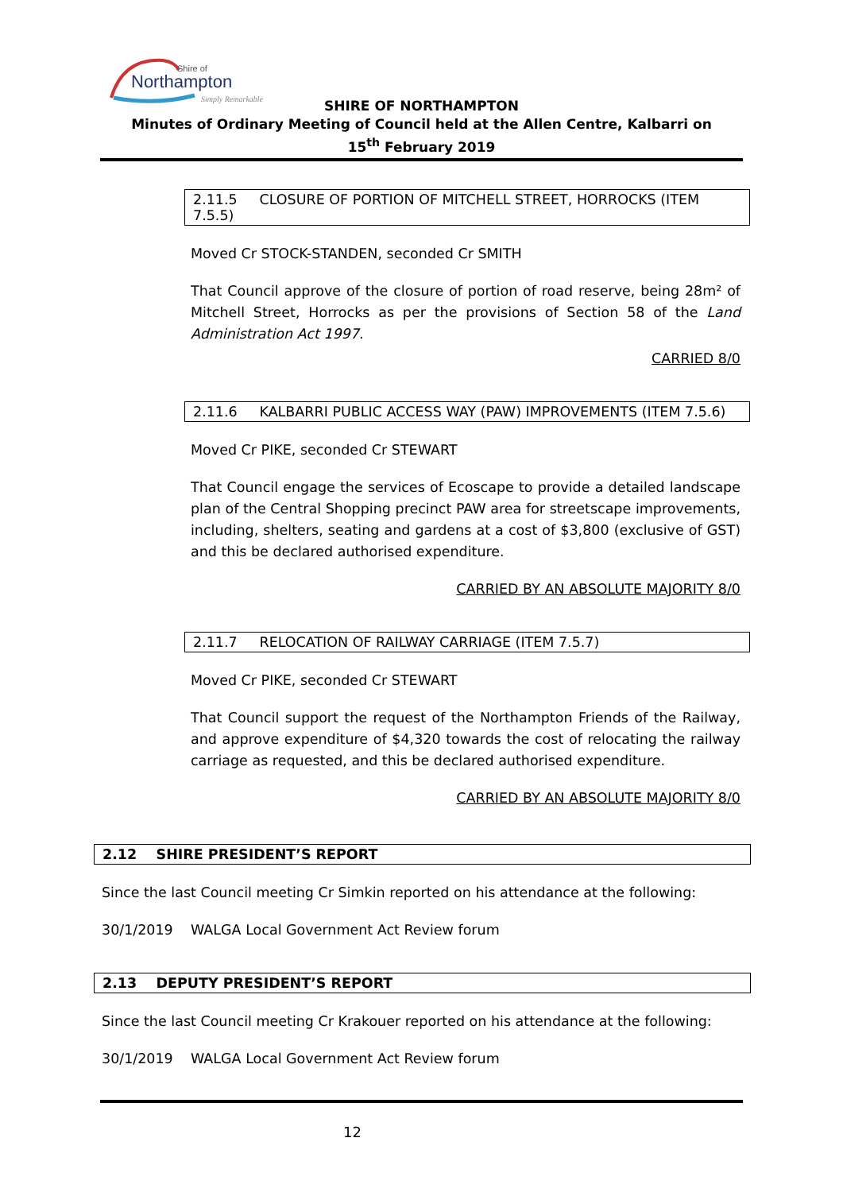Shire of
Northampton
Simply Remarkable
SHIRE OF NORTHAMPTON
Minutes of Ordinary Meeting of Council held at the Allen Centre, Kalbarri on
15<sup>th</sup> February 2019
2.11.5 CLOSURE OF PORTION OF MITCHELL STREET, HORROCKS (ITEM 7.5.5)
Moved Cr STOCK-STANDEN, seconded Cr SMITH
That Council approve of the closure of portion of road reserve, being 28m² of Mitchell Street, Horrocks as per the provisions of Section 58 of the Land Administration Act 1997.
CARRIED 8/0
2.11.6 KALBARRI PUBLIC ACCESS WAY (PAW) IMPROVEMENTS (ITEM 7.5.6)
Moved Cr PIKE, seconded Cr STEWART
That Council engage the services of Ecoscape to provide a detailed landscape plan of the Central Shopping precinct PAW area for streetscape improvements, including, shelters, seating and gardens at a cost of $3,800 (exclusive of GST) and this be declared authorised expenditure.
CARRIED BY AN ABSOLUTE MAJORITY 8/0
2.11.7 RELOCATION OF RAILWAY CARRIAGE (ITEM 7.5.7)
Moved Cr PIKE, seconded Cr STEWART
That Council support the request of the Northampton Friends of the Railway, and approve expenditure of $4,320 towards the cost of relocating the railway carriage as requested, and this be declared authorised expenditure.
CARRIED BY AN ABSOLUTE MAJORITY 8/0
2.12 SHIRE PRESIDENT’S REPORT
Since the last Council meeting Cr Simkin reported on his attendance at the following:
30/1/2019 WALGA Local Government Act Review forum
2.13 DEPUTY PRESIDENT’S REPORT
Since the last Council meeting Cr Krakouer reported on his attendance at the following:
30/1/2019 WALGA Local Government Act Review forum
12